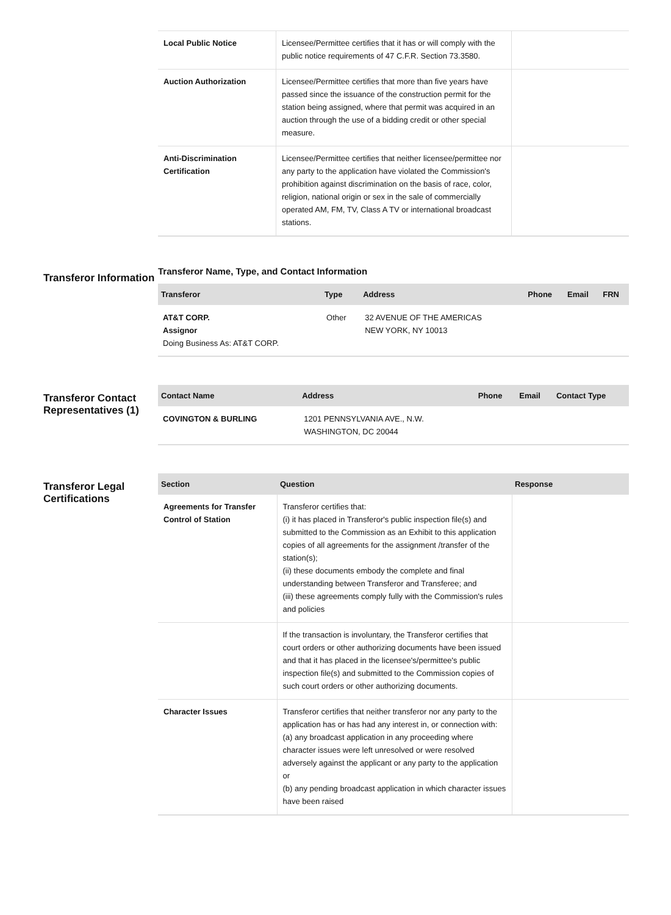| Local Public Notice | Licensee/Permittee certifies that it has or will comply with the public notice requirements of 47 C.F.R. Section 73.3580. | |
| Auction Authorization | Licensee/Permittee certifies that more than five years have passed since the issuance of the construction permit for the station being assigned, where that permit was acquired in an auction through the use of a bidding credit or other special measure. | |
| Anti-Discrimination Certification | Licensee/Permittee certifies that neither licensee/permittee nor any party to the application have violated the Commission's prohibition against discrimination on the basis of race, color, religion, national origin or sex in the sale of commercially operated AM, FM, TV, Class A TV or international broadcast stations. | |
Transferor Information
Transferor Name, Type, and Contact Information
| Transferor | Type | Address | Phone | Email | FRN |
| --- | --- | --- | --- | --- | --- |
| AT&T CORP. Assignor Doing Business As: AT&T CORP. | Other | 32 AVENUE OF THE AMERICAS NEW YORK, NY 10013 | | | |
Transferor Contact Representatives (1)
| Contact Name | Address | Phone | Email | Contact Type |
| --- | --- | --- | --- | --- |
| COVINGTON & BURLING | 1201 PENNSYLVANIA AVE., N.W. WASHINGTON, DC 20044 | | | |
Transferor Legal Certifications
| Section | Question | Response |
| --- | --- | --- |
| Agreements for Transfer Control of Station | Transferor certifies that: (i) it has placed in Transferor's public inspection file(s) and submitted to the Commission as an Exhibit to this application copies of all agreements for the assignment /transfer of the station(s); (ii) these documents embody the complete and final understanding between Transferor and Transferee; and (iii) these agreements comply fully with the Commission's rules and policies | |
| | If the transaction is involuntary, the Transferor certifies that court orders or other authorizing documents have been issued and that it has placed in the licensee's/permittee's public inspection file(s) and submitted to the Commission copies of such court orders or other authorizing documents. | |
| Character Issues | Transferor certifies that neither transferor nor any party to the application has or has had any interest in, or connection with: (a) any broadcast application in any proceeding where character issues were left unresolved or were resolved adversely against the applicant or any party to the application or (b) any pending broadcast application in which character issues have been raised | |